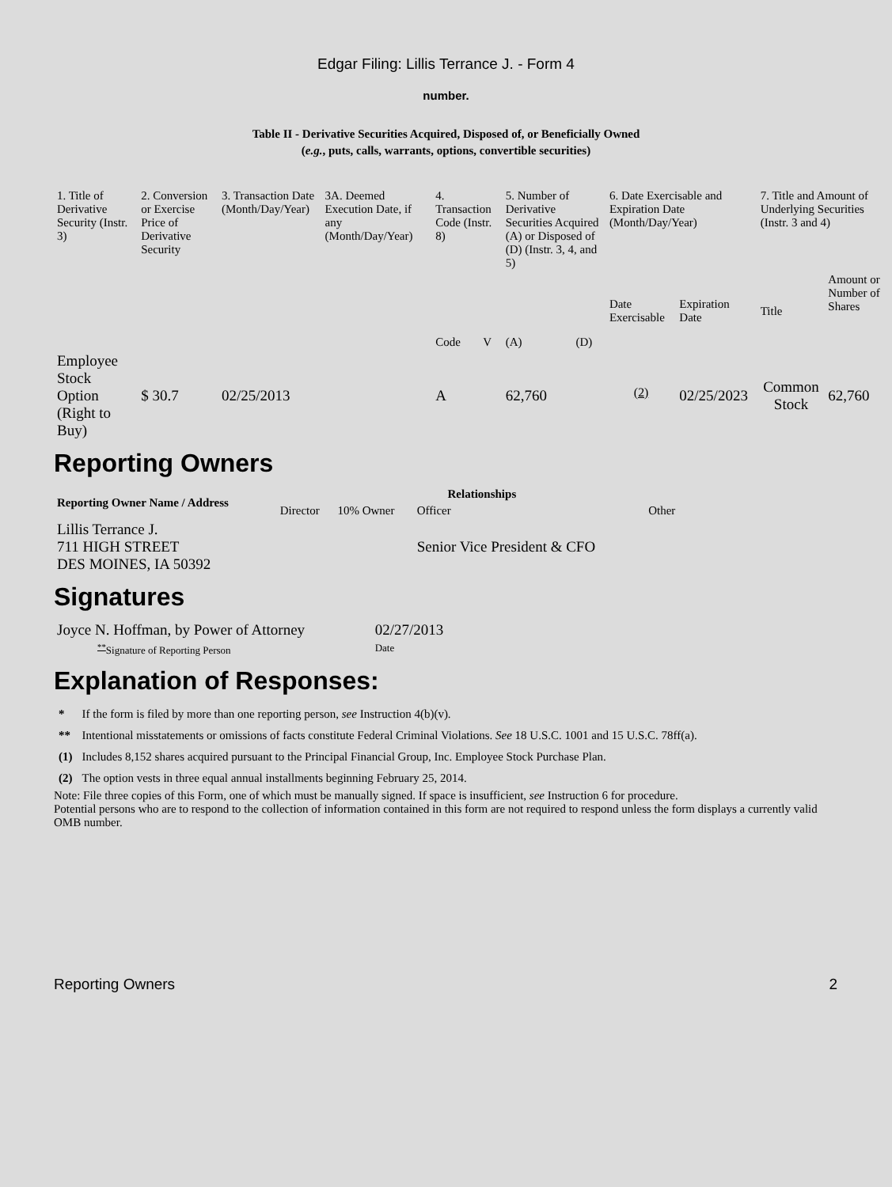Edgar Filing: Lillis Terrance J. - Form 4
number.
Table II - Derivative Securities Acquired, Disposed of, or Beneficially Owned
(e.g., puts, calls, warrants, options, convertible securities)
| 1. Title of Derivative Security (Instr. 3) | 2. Conversion or Exercise Price of Derivative Security | 3. Transaction Date (Month/Day/Year) | 3A. Deemed Execution Date, if any (Month/Day/Year) | 4. Transaction Code (Instr. 8) | | 5. Number of Derivative Securities Acquired (A) or Disposed of (D) (Instr. 3, 4, and 5) | | 6. Date Exercisable and Expiration Date (Month/Day/Year) | | 7. Title and Amount of Underlying Securities (Instr. 3 and 4) | |
| --- | --- | --- | --- | --- | --- | --- | --- | --- | --- | --- | --- |
| | | | | Code | V | (A) | (D) | Date Exercisable | Expiration Date | Title | Amount or Number of Shares |
| Employee Stock Option (Right to Buy) | $ 30.7 | 02/25/2013 | | A | | 62,760 | | <sup>(2)</sup> | 02/25/2023 | Common Stock | 62,760 |
Reporting Owners
| Reporting Owner Name / Address | Relationships | | | |
| --- | --- | --- | --- | --- |
| | Director | 10% Owner | Officer | Other |
| Lillis Terrance J. 711 HIGH STREET DES MOINES, IA 50392 | | | Senior Vice President & CFO | |
Signatures
| Joyce N. Hoffman, by Power of Attorney | 02/27/2013 |
| <sup>**</sup> Signature of Reporting Person | Date |
Explanation of Responses:
| * | If the form is filed by more than one reporting person, see Instruction 4(b)(v). |
| ** | Intentional misstatements or omissions of facts constitute Federal Criminal Violations. See 18 U.S.C. 1001 and 15 U.S.C. 78ff(a). |
| (1) | Includes 8,152 shares acquired pursuant to the Principal Financial Group, Inc. Employee Stock Purchase Plan. |
| (2) | The option vests in three equal annual installments beginning February 25, 2014. |
Note: File three copies of this Form, one of which must be manually signed. If space is insufficient, see Instruction 6 for procedure.
Potential persons who are to respond to the collection of information contained in this form are not required to respond unless the form displays a currently valid OMB number.
Reporting Owners 2